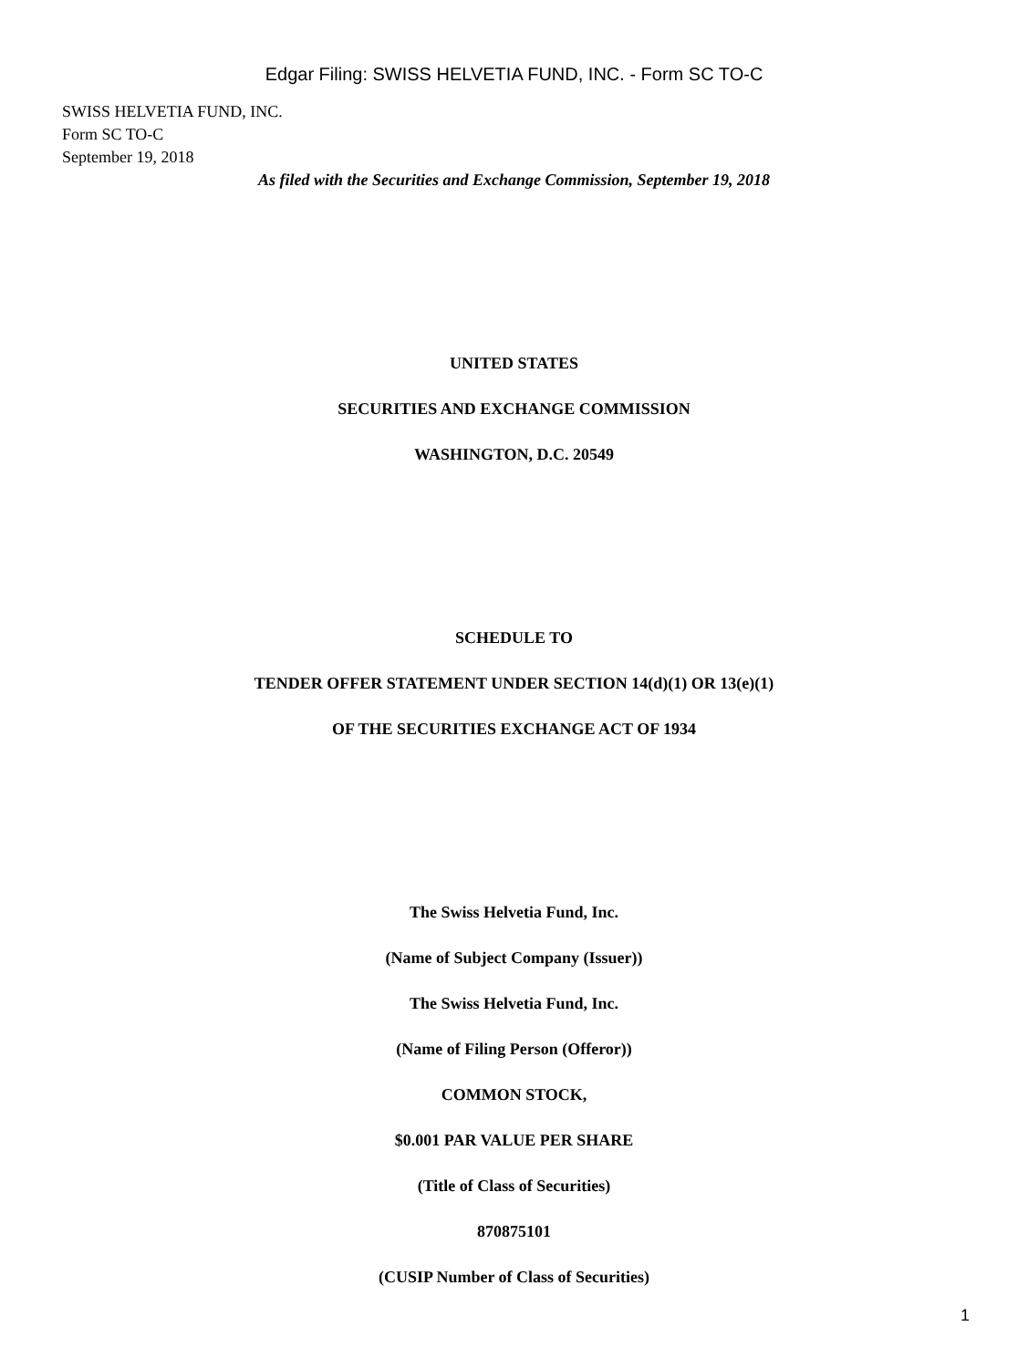Edgar Filing: SWISS HELVETIA FUND, INC. - Form SC TO-C
SWISS HELVETIA FUND, INC.
Form SC TO-C
September 19, 2018
As filed with the Securities and Exchange Commission, September 19, 2018
UNITED STATES
SECURITIES AND EXCHANGE COMMISSION
WASHINGTON, D.C. 20549
SCHEDULE TO
TENDER OFFER STATEMENT UNDER SECTION 14(d)(1) OR 13(e)(1)
OF THE SECURITIES EXCHANGE ACT OF 1934
The Swiss Helvetia Fund, Inc.
(Name of Subject Company (Issuer))
The Swiss Helvetia Fund, Inc.
(Name of Filing Person (Offeror))
COMMON STOCK,
$0.001 PAR VALUE PER SHARE
(Title of Class of Securities)
870875101
(CUSIP Number of Class of Securities)
1